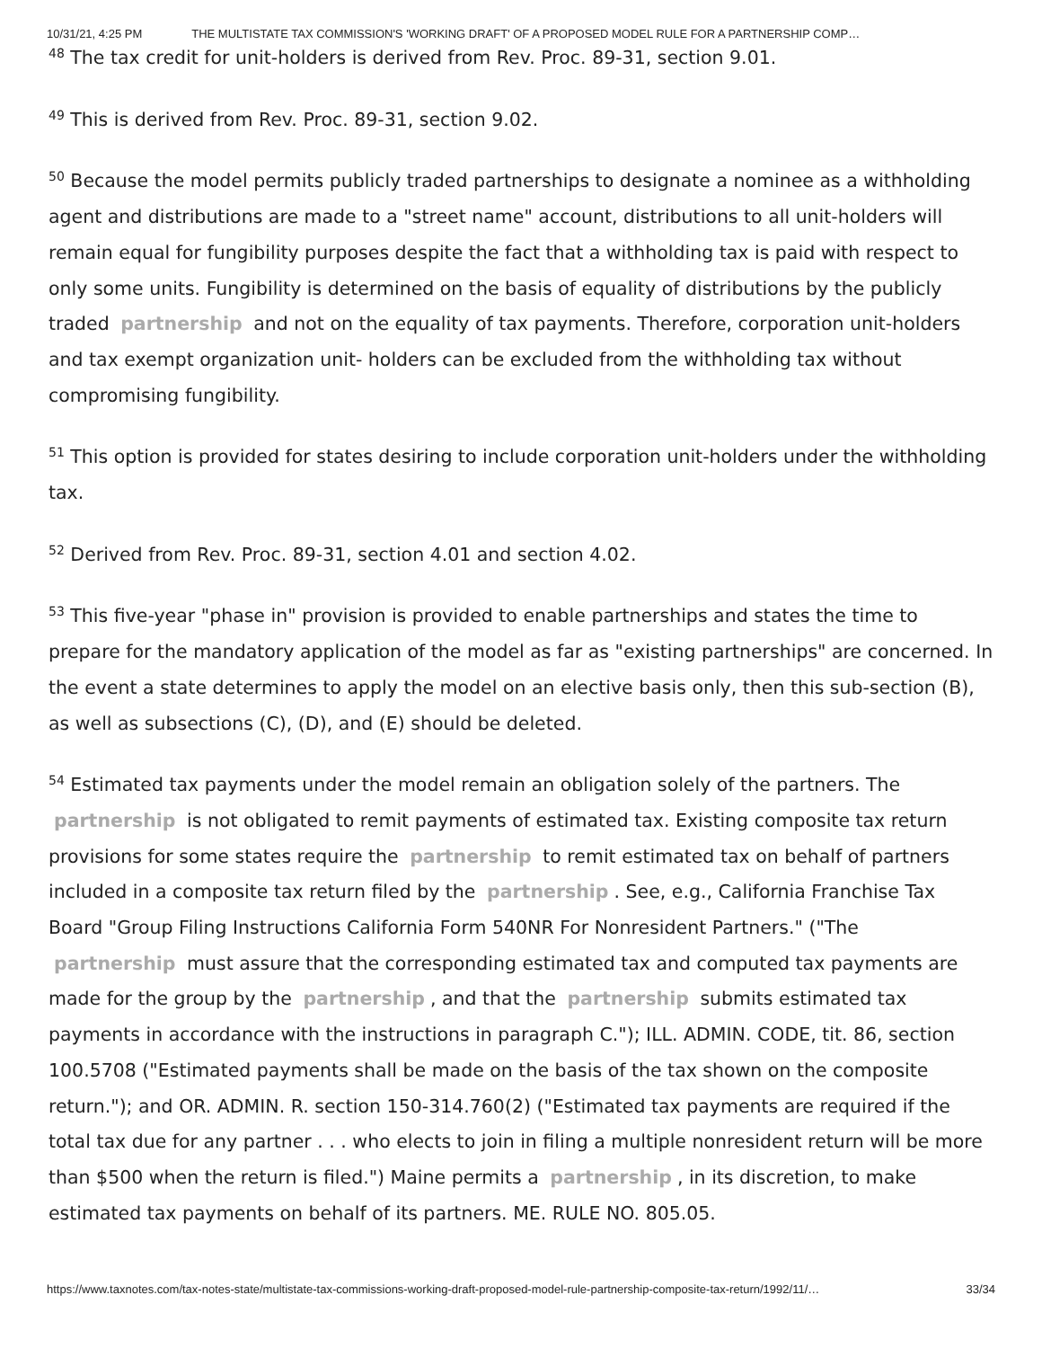10/31/21, 4:25 PM THE MULTISTATE TAX COMMISSION'S 'WORKING DRAFT' OF A PROPOSED MODEL RULE FOR A PARTNERSHIP COMP…
<sup>48</sup> The tax credit for unit-holders is derived from Rev. Proc. 89-31, section 9.01.
<sup>49</sup> This is derived from Rev. Proc. 89-31, section 9.02.
<sup>50</sup> Because the model permits publicly traded partnerships to designate a nominee as a withholding agent and distributions are made to a "street name" account, distributions to all unit-holders will remain equal for fungibility purposes despite the fact that a withholding tax is paid with respect to only some units. Fungibility is determined on the basis of equality of distributions by the publicly traded partnership and not on the equality of tax payments. Therefore, corporation unit-holders and tax exempt organization unit- holders can be excluded from the withholding tax without compromising fungibility.
<sup>51</sup> This option is provided for states desiring to include corporation unit-holders under the withholding tax.
<sup>52</sup> Derived from Rev. Proc. 89-31, section 4.01 and section 4.02.
<sup>53</sup> This five-year "phase in" provision is provided to enable partnerships and states the time to prepare for the mandatory application of the model as far as "existing partnerships" are concerned. In the event a state determines to apply the model on an elective basis only, then this sub-section (B), as well as subsections (C), (D), and (E) should be deleted.
<sup>54</sup> Estimated tax payments under the model remain an obligation solely of the partners. The partnership is not obligated to remit payments of estimated tax. Existing composite tax return provisions for some states require the partnership to remit estimated tax on behalf of partners included in a composite tax return filed by the partnership. See, e.g., California Franchise Tax Board "Group Filing Instructions California Form 540NR For Nonresident Partners." ("The partnership must assure that the corresponding estimated tax and computed tax payments are made for the group by the partnership, and that the partnership submits estimated tax payments in accordance with the instructions in paragraph C."); ILL. ADMIN. CODE, tit. 86, section 100.5708 ("Estimated payments shall be made on the basis of the tax shown on the composite return."); and OR. ADMIN. R. section 150-314.760(2) ("Estimated tax payments are required if the total tax due for any partner . . . who elects to join in filing a multiple nonresident return will be more than $500 when the return is filed.") Maine permits a partnership, in its discretion, to make estimated tax payments on behalf of its partners. ME. RULE NO. 805.05.
https://www.taxnotes.com/tax-notes-state/multistate-tax-commissions-working-draft-proposed-model-rule-partnership-composite-tax-return/1992/11/… 33/34